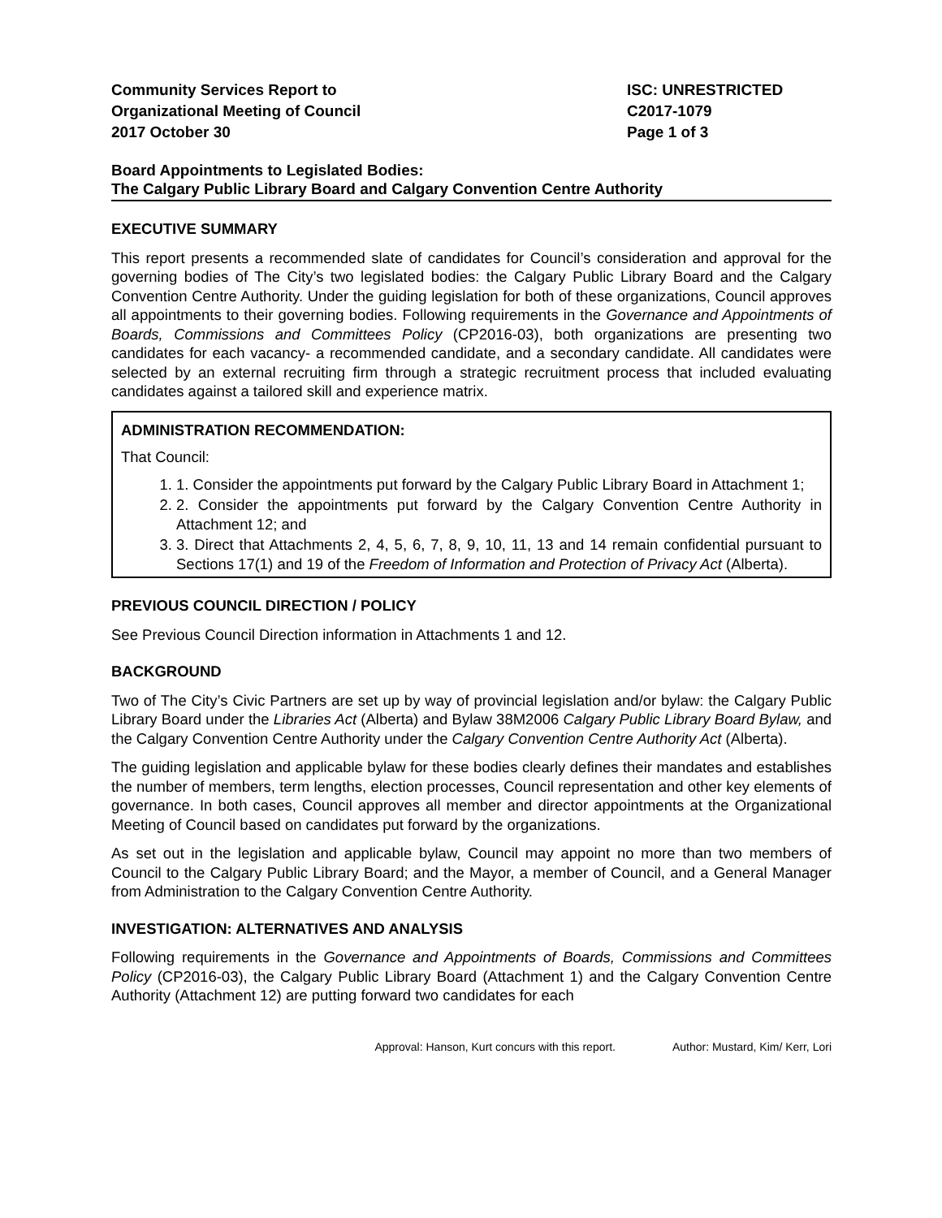Community Services Report to
Organizational Meeting of Council
2017 October 30
ISC: UNRESTRICTED
C2017-1079
Page 1 of 3
Board Appointments to Legislated Bodies:
The Calgary Public Library Board and Calgary Convention Centre Authority
EXECUTIVE SUMMARY
This report presents a recommended slate of candidates for Council’s consideration and approval for the governing bodies of The City’s two legislated bodies: the Calgary Public Library Board and the Calgary Convention Centre Authority. Under the guiding legislation for both of these organizations, Council approves all appointments to their governing bodies. Following requirements in the Governance and Appointments of Boards, Commissions and Committees Policy (CP2016-03), both organizations are presenting two candidates for each vacancy- a recommended candidate, and a secondary candidate. All candidates were selected by an external recruiting firm through a strategic recruitment process that included evaluating candidates against a tailored skill and experience matrix.
ADMINISTRATION RECOMMENDATION:
That Council:
1. 1. Consider the appointments put forward by the Calgary Public Library Board in Attachment 1;
2. 2. Consider the appointments put forward by the Calgary Convention Centre Authority in Attachment 12; and
3. 3. Direct that Attachments 2, 4, 5, 6, 7, 8, 9, 10, 11, 13 and 14 remain confidential pursuant to Sections 17(1) and 19 of the Freedom of Information and Protection of Privacy Act (Alberta).
PREVIOUS COUNCIL DIRECTION / POLICY
See Previous Council Direction information in Attachments 1 and 12.
BACKGROUND
Two of The City’s Civic Partners are set up by way of provincial legislation and/or bylaw: the Calgary Public Library Board under the Libraries Act (Alberta) and Bylaw 38M2006 Calgary Public Library Board Bylaw, and the Calgary Convention Centre Authority under the Calgary Convention Centre Authority Act (Alberta).
The guiding legislation and applicable bylaw for these bodies clearly defines their mandates and establishes the number of members, term lengths, election processes, Council representation and other key elements of governance. In both cases, Council approves all member and director appointments at the Organizational Meeting of Council based on candidates put forward by the organizations.
As set out in the legislation and applicable bylaw, Council may appoint no more than two members of Council to the Calgary Public Library Board; and the Mayor, a member of Council, and a General Manager from Administration to the Calgary Convention Centre Authority.
INVESTIGATION: ALTERNATIVES AND ANALYSIS
Following requirements in the Governance and Appointments of Boards, Commissions and Committees Policy (CP2016-03), the Calgary Public Library Board (Attachment 1) and the Calgary Convention Centre Authority (Attachment 12) are putting forward two candidates for each
Approval: Hanson, Kurt concurs with this report. Author: Mustard, Kim/ Kerr, Lori